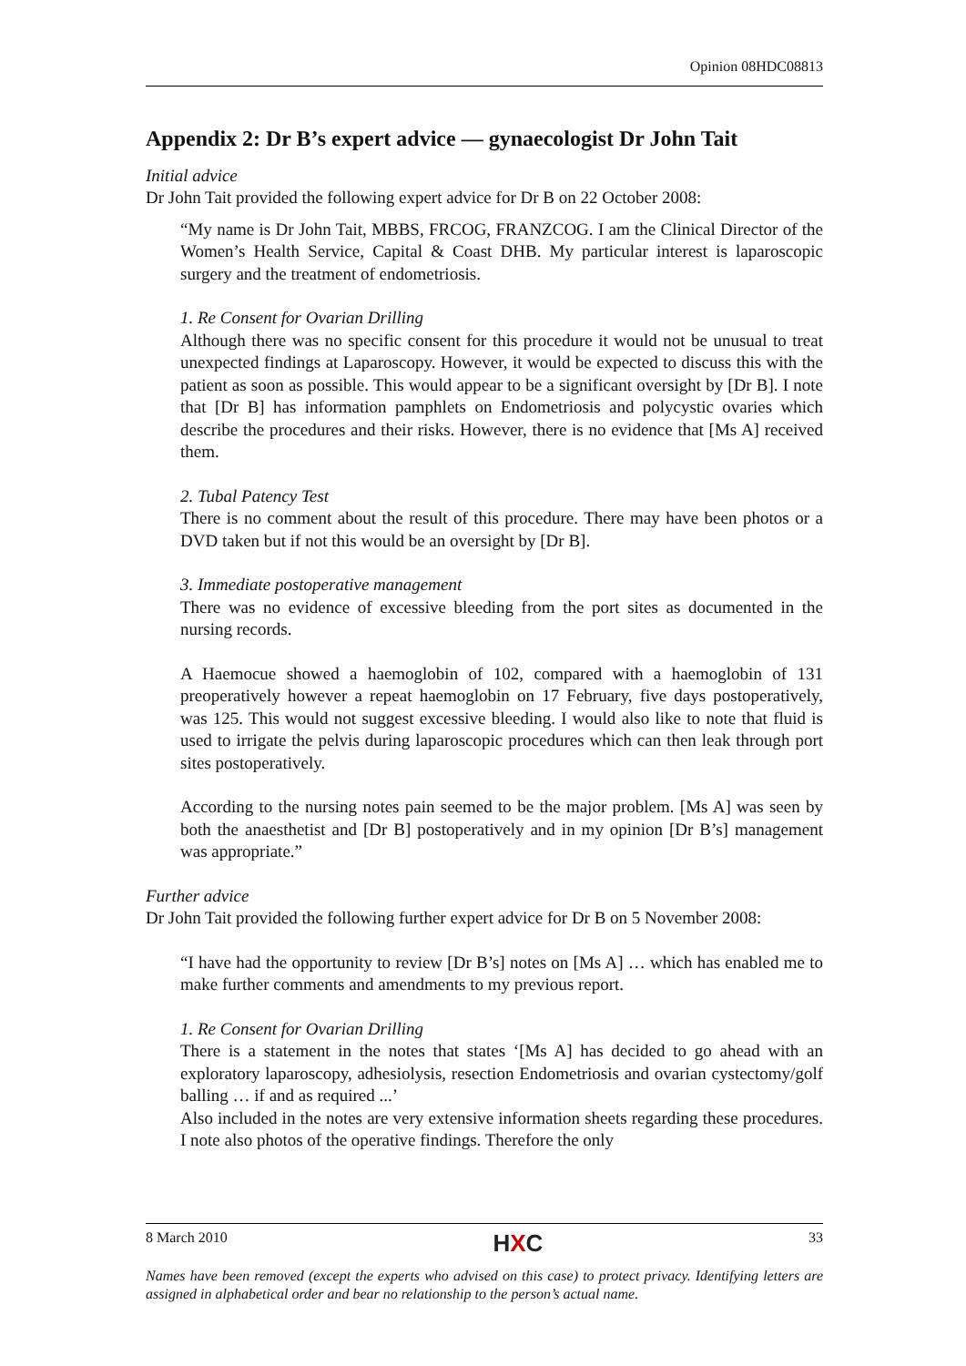Opinion 08HDC08813
Appendix 2: Dr B’s expert advice — gynaecologist Dr John Tait
Initial advice
Dr John Tait provided the following expert advice for Dr B on 22 October 2008:
“My name is Dr John Tait, MBBS, FRCOG, FRANZCOG. I am the Clinical Director of the Women’s Health Service, Capital & Coast DHB. My particular interest is laparoscopic surgery and the treatment of endometriosis.
1. Re Consent for Ovarian Drilling
Although there was no specific consent for this procedure it would not be unusual to treat unexpected findings at Laparoscopy. However, it would be expected to discuss this with the patient as soon as possible. This would appear to be a significant oversight by [Dr B]. I note that [Dr B] has information pamphlets on Endometriosis and polycystic ovaries which describe the procedures and their risks. However, there is no evidence that [Ms A] received them.
2. Tubal Patency Test
There is no comment about the result of this procedure. There may have been photos or a DVD taken but if not this would be an oversight by [Dr B].
3. Immediate postoperative management
There was no evidence of excessive bleeding from the port sites as documented in the nursing records.
A Haemocue showed a haemoglobin of 102, compared with a haemoglobin of 131 preoperatively however a repeat haemoglobin on 17 February, five days postoperatively, was 125. This would not suggest excessive bleeding. I would also like to note that fluid is used to irrigate the pelvis during laparoscopic procedures which can then leak through port sites postoperatively.
According to the nursing notes pain seemed to be the major problem. [Ms A] was seen by both the anaesthetist and [Dr B] postoperatively and in my opinion [Dr B’s] management was appropriate.”
Further advice
Dr John Tait provided the following further expert advice for Dr B on 5 November 2008:
“I have had the opportunity to review [Dr B’s] notes on [Ms A] … which has enabled me to make further comments and amendments to my previous report.
1. Re Consent for Ovarian Drilling
There is a statement in the notes that states ‘[Ms A] has decided to go ahead with an exploratory laparoscopy, adhesiolysis, resection Endometriosis and ovarian cystectomy/golf balling … if and as required ...’
Also included in the notes are very extensive information sheets regarding these procedures. I note also photos of the operative findings. Therefore the only
8 March 2010 HXC 33
Names have been removed (except the experts who advised on this case) to protect privacy. Identifying letters are assigned in alphabetical order and bear no relationship to the person’s actual name.